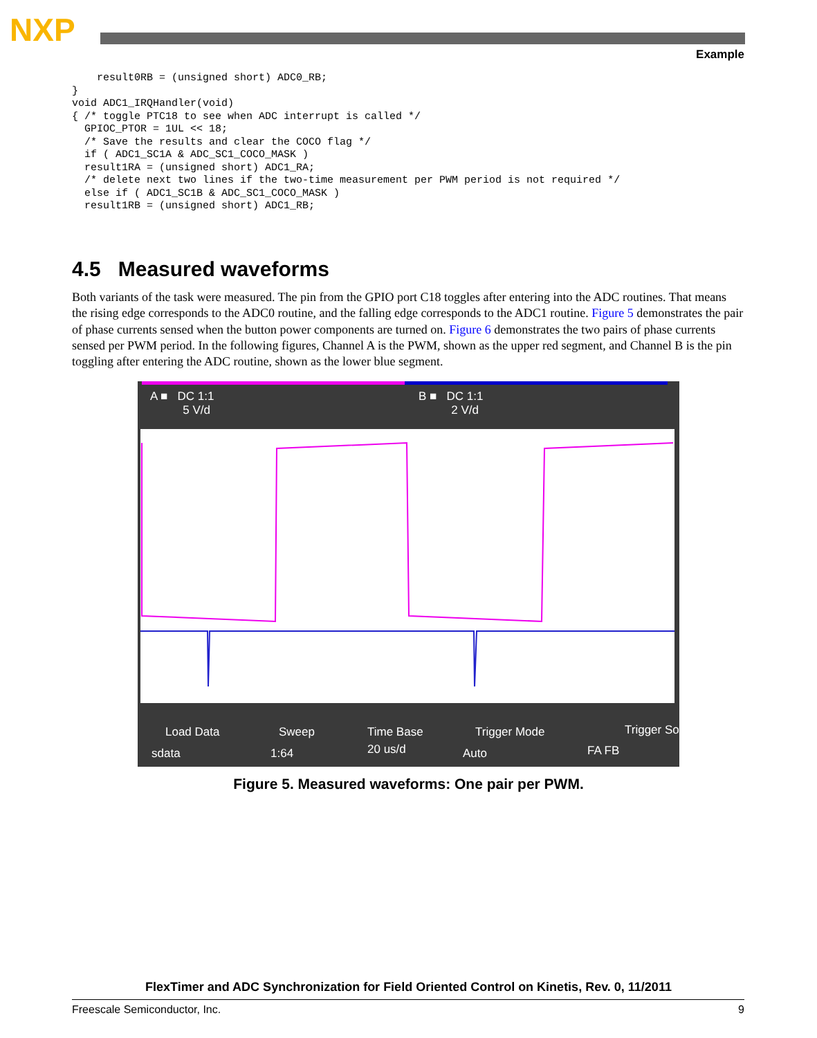NXP
Example
    result0RB = (unsigned short) ADC0_RB;
}
void ADC1_IRQHandler(void)
{ /* toggle PTC18 to see when ADC interrupt is called */
  GPIOC_PTOR = 1UL << 18;
  /* Save the results and clear the COCO flag */
  if ( ADC1_SC1A & ADC_SC1_COCO_MASK )
  result1RA = (unsigned short) ADC1_RA;
  /* delete next two lines if the two-time measurement per PWM period is not required */
  else if ( ADC1_SC1B & ADC_SC1_COCO_MASK )
  result1RB = (unsigned short) ADC1_RB;
4.5 Measured waveforms
Both variants of the task were measured. The pin from the GPIO port C18 toggles after entering into the ADC routines. That means the rising edge corresponds to the ADC0 routine, and the falling edge corresponds to the ADC1 routine. Figure 5 demonstrates the pair of phase currents sensed when the button power components are turned on. Figure 6 demonstrates the two pairs of phase currents sensed per PWM period. In the following figures, Channel A is the PWM, shown as the upper red segment, and Channel B is the pin toggling after entering the ADC routine, shown as the lower blue segment.
A ■ DC 1:1
5 V/d
B ■ DC 1:1
2 V/d
Load Data Sweep Time Base Trigger Mode Trigger So
sdata 1:64 20 us/d Auto FA FB
Figure 5. Measured waveforms: One pair per PWM.
FlexTimer and ADC Synchronization for Field Oriented Control on Kinetis, Rev. 0, 11/2011
Freescale Semiconductor, Inc. 9